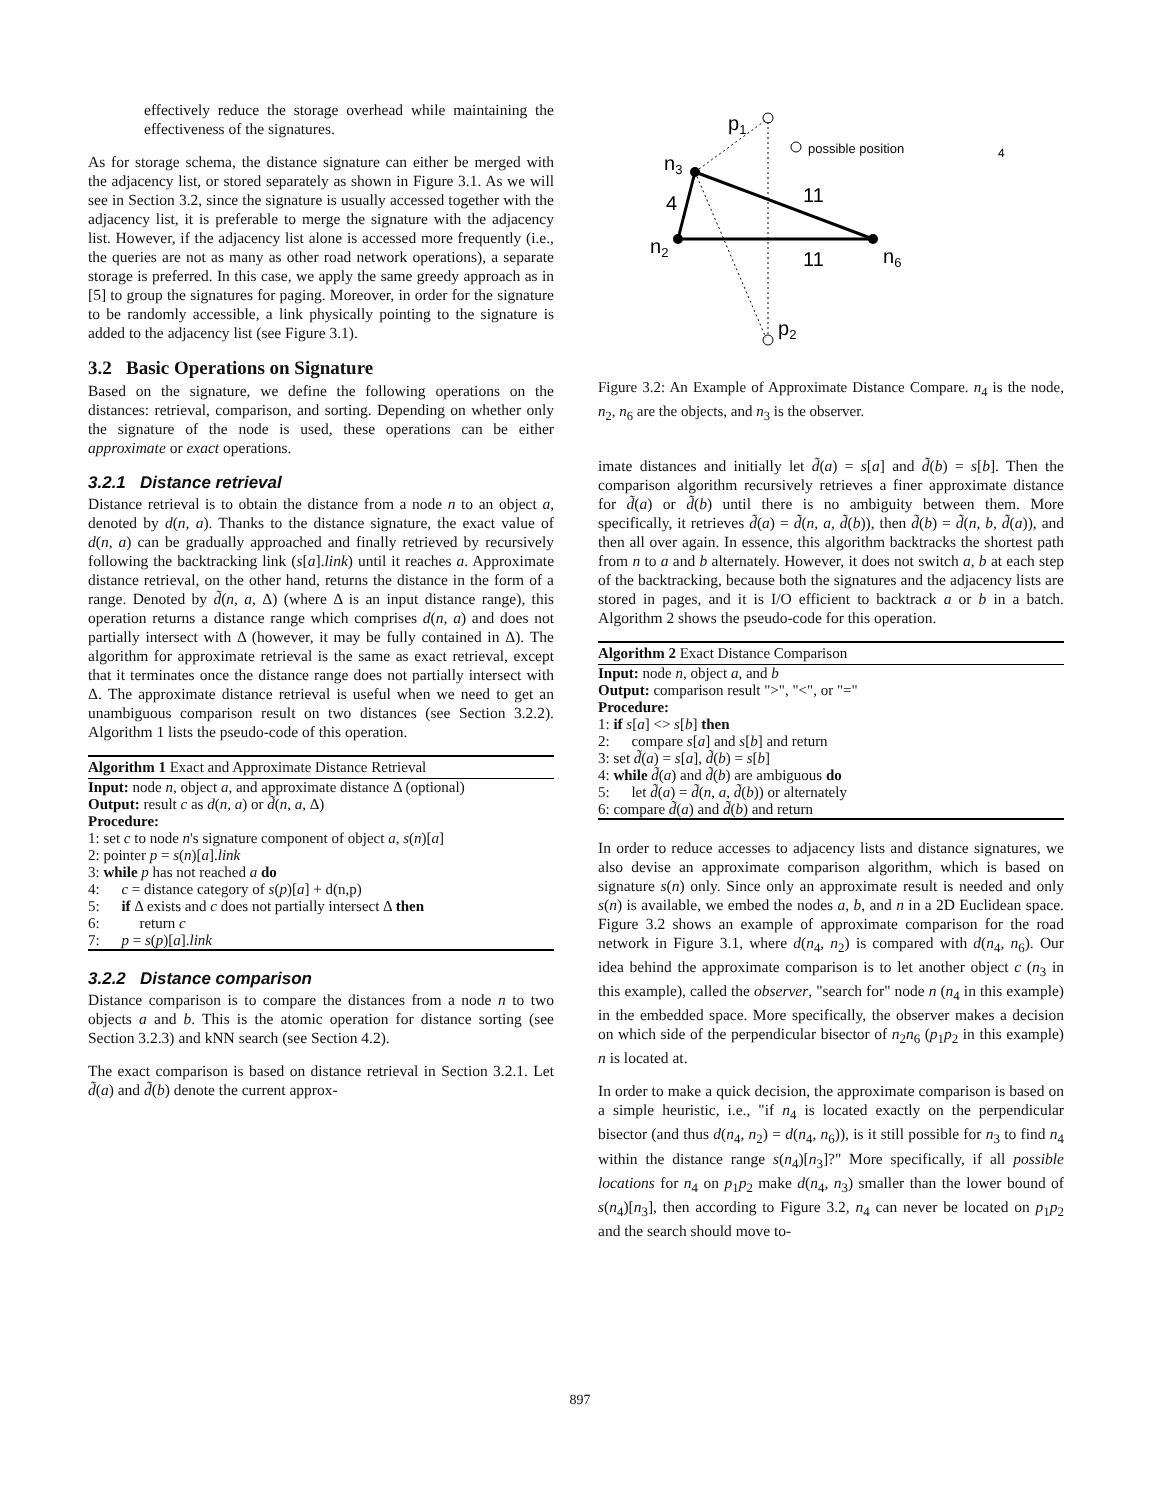effectively reduce the storage overhead while maintaining the effectiveness of the signatures.
As for storage schema, the distance signature can either be merged with the adjacency list, or stored separately as shown in Figure 3.1. As we will see in Section 3.2, since the signature is usually accessed together with the adjacency list, it is preferable to merge the signature with the adjacency list. However, if the adjacency list alone is accessed more frequently (i.e., the queries are not as many as other road network operations), a separate storage is preferred. In this case, we apply the same greedy approach as in [5] to group the signatures for paging. Moreover, in order for the signature to be randomly accessible, a link physically pointing to the signature is added to the adjacency list (see Figure 3.1).
3.2 Basic Operations on Signature
Based on the signature, we define the following operations on the distances: retrieval, comparison, and sorting. Depending on whether only the signature of the node is used, these operations can be either approximate or exact operations.
3.2.1 Distance retrieval
Distance retrieval is to obtain the distance from a node n to an object a, denoted by d(n, a). Thanks to the distance signature, the exact value of d(n, a) can be gradually approached and finally retrieved by recursively following the backtracking link (s[a].link) until it reaches a. Approximate distance retrieval, on the other hand, returns the distance in the form of a range. Denoted by d̃(n, a, Δ) (where Δ is an input distance range), this operation returns a distance range which comprises d(n, a) and does not partially intersect with Δ (however, it may be fully contained in Δ). The algorithm for approximate retrieval is the same as exact retrieval, except that it terminates once the distance range does not partially intersect with Δ. The approximate distance retrieval is useful when we need to get an unambiguous comparison result on two distances (see Section 3.2.2). Algorithm 1 lists the pseudo-code of this operation.
Algorithm 1 Exact and Approximate Distance Retrieval
Input: node n, object a, and approximate distance Δ (optional)
Output: result c as d(n, a) or d̃(n, a, Δ)
Procedure:
1: set c to node n's signature component of object a, s(n)[a]
2: pointer p = s(n)[a].link
3: while p has not reached a do
4: c = distance category of s(p)[a] + d(n,p)
5: if Δ exists and c does not partially intersect Δ then
6: return c
7: p = s(p)[a].link
3.2.2 Distance comparison
Distance comparison is to compare the distances from a node n to two objects a and b. This is the atomic operation for distance sorting (see Section 3.2.3) and kNN search (see Section 4.2).
The exact comparison is based on distance retrieval in Section 3.2.1. Let d̃(a) and d̃(b) denote the current approx-
p1
possible position
4
n3
4
11
n2
11
n6
p2
Figure 3.2: An Example of Approximate Distance Compare. n<sub>4</sub> is the node, n<sub>2</sub>, n<sub>6</sub> are the objects, and n<sub>3</sub> is the observer.
imate distances and initially let d̃(a) = s[a] and d̃(b) = s[b]. Then the comparison algorithm recursively retrieves a finer approximate distance for d̃(a) or d̃(b) until there is no ambiguity between them. More specifically, it retrieves d̃(a) = d̃(n, a, d̃(b)), then d̃(b) = d̃(n, b, d̃(a)), and then all over again. In essence, this algorithm backtracks the shortest path from n to a and b alternately. However, it does not switch a, b at each step of the backtracking, because both the signatures and the adjacency lists are stored in pages, and it is I/O efficient to backtrack a or b in a batch. Algorithm 2 shows the pseudo-code for this operation.
Algorithm 2 Exact Distance Comparison
Input: node n, object a, and b
Output: comparison result ">", "<", or "="
Procedure:
1: if s[a] <> s[b] then
2: compare s[a] and s[b] and return
3: set d̃(a) = s[a], d̃(b) = s[b]
4: while d̃(a) and d̃(b) are ambiguous do
5: let d̃(a) = d̃(n, a, d̃(b)) or alternately
6: compare d̃(a) and d̃(b) and return
In order to reduce accesses to adjacency lists and distance signatures, we also devise an approximate comparison algorithm, which is based on signature s(n) only. Since only an approximate result is needed and only s(n) is available, we embed the nodes a, b, and n in a 2D Euclidean space. Figure 3.2 shows an example of approximate comparison for the road network in Figure 3.1, where d(n<sub>4</sub>, n<sub>2</sub>) is compared with d(n<sub>4</sub>, n<sub>6</sub>). Our idea behind the approximate comparison is to let another object c (n<sub>3</sub> in this example), called the observer, "search for" node n (n<sub>4</sub> in this example) in the embedded space. More specifically, the observer makes a decision on which side of the perpendicular bisector of n<sub>2</sub>n<sub>6</sub> (p<sub>1</sub>p<sub>2</sub> in this example) n is located at.
In order to make a quick decision, the approximate comparison is based on a simple heuristic, i.e., "if n<sub>4</sub> is located exactly on the perpendicular bisector (and thus d(n<sub>4</sub>, n<sub>2</sub>) = d(n<sub>4</sub>, n<sub>6</sub>)), is it still possible for n<sub>3</sub> to find n<sub>4</sub> within the distance range s(n<sub>4</sub>)[n<sub>3</sub>]?" More specifically, if all possible locations for n<sub>4</sub> on p<sub>1</sub>p<sub>2</sub> make d(n<sub>4</sub>, n<sub>3</sub>) smaller than the lower bound of s(n<sub>4</sub>)[n<sub>3</sub>], then according to Figure 3.2, n<sub>4</sub> can never be located on p<sub>1</sub>p<sub>2</sub> and the search should move to-
897